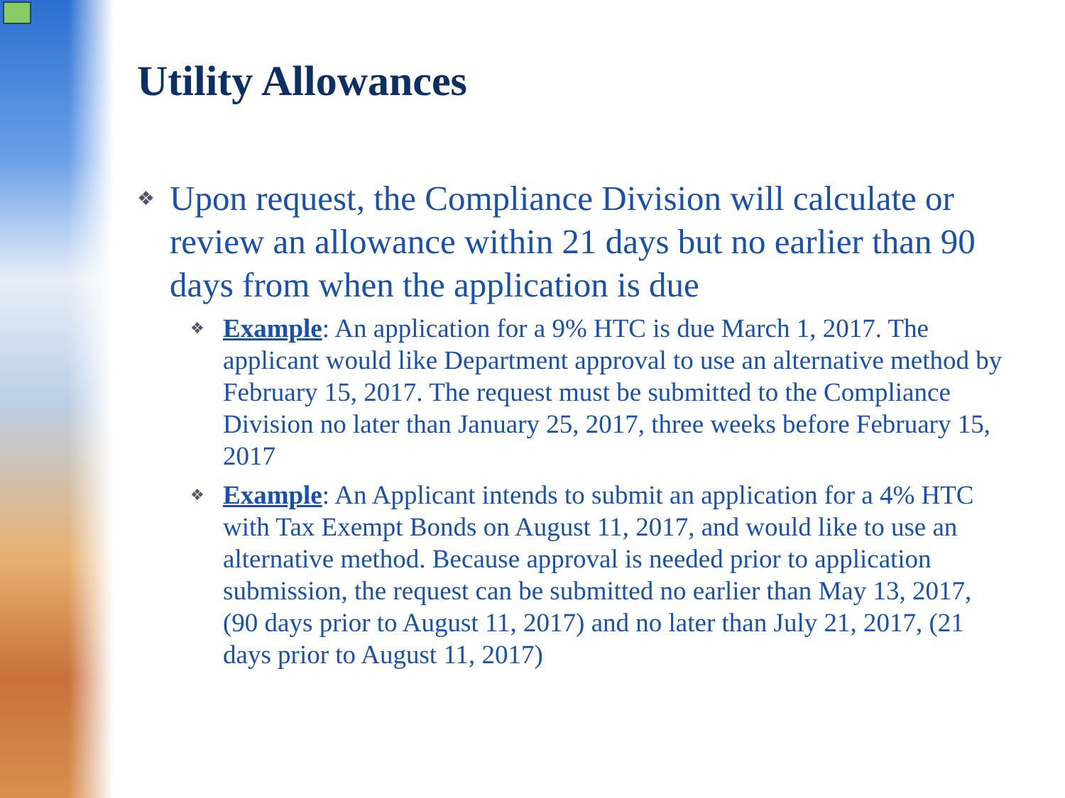Utility Allowances
❖
Upon request, the Compliance Division will calculate or review an allowance within 21 days but no earlier than 90 days from when the application is due
❖
Example: An application for a 9% HTC is due March 1, 2017. The applicant would like Department approval to use an alternative method by February 15, 2017. The request must be submitted to the Compliance Division no later than January 25, 2017, three weeks before February 15, 2017
❖
Example: An Applicant intends to submit an application for a 4% HTC with Tax Exempt Bonds on August 11, 2017, and would like to use an alternative method. Because approval is needed prior to application submission, the request can be submitted no earlier than May 13, 2017, (90 days prior to August 11, 2017) and no later than July 21, 2017, (21 days prior to August 11, 2017)